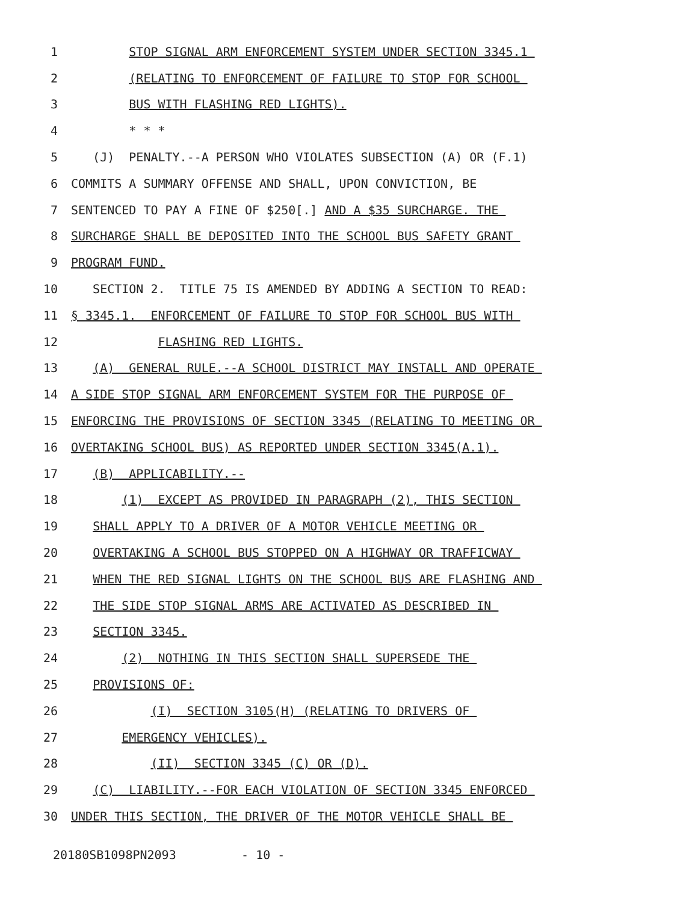1 STOP SIGNAL ARM ENFORCEMENT SYSTEM UNDER SECTION 3345.1
2 (RELATING TO ENFORCEMENT OF FAILURE TO STOP FOR SCHOOL
3 BUS WITH FLASHING RED LIGHTS).
4 * * *
5 (J) PENALTY.--A PERSON WHO VIOLATES SUBSECTION (A) OR (F.1)
6 COMMITS A SUMMARY OFFENSE AND SHALL, UPON CONVICTION, BE
7 SENTENCED TO PAY A FINE OF $250[.] AND A $35 SURCHARGE. THE
8 SURCHARGE SHALL BE DEPOSITED INTO THE SCHOOL BUS SAFETY GRANT
9 PROGRAM FUND.
10 SECTION 2. TITLE 75 IS AMENDED BY ADDING A SECTION TO READ:
11 § 3345.1. ENFORCEMENT OF FAILURE TO STOP FOR SCHOOL BUS WITH
12 FLASHING RED LIGHTS.
13 (A) GENERAL RULE.--A SCHOOL DISTRICT MAY INSTALL AND OPERATE
14 A SIDE STOP SIGNAL ARM ENFORCEMENT SYSTEM FOR THE PURPOSE OF
15 ENFORCING THE PROVISIONS OF SECTION 3345 (RELATING TO MEETING OR
16 OVERTAKING SCHOOL BUS) AS REPORTED UNDER SECTION 3345(A.1).
17 (B) APPLICABILITY.--
18 (1) EXCEPT AS PROVIDED IN PARAGRAPH (2), THIS SECTION
19 SHALL APPLY TO A DRIVER OF A MOTOR VEHICLE MEETING OR
20 OVERTAKING A SCHOOL BUS STOPPED ON A HIGHWAY OR TRAFFICWAY
21 WHEN THE RED SIGNAL LIGHTS ON THE SCHOOL BUS ARE FLASHING AND
22 THE SIDE STOP SIGNAL ARMS ARE ACTIVATED AS DESCRIBED IN
23 SECTION 3345.
24 (2) NOTHING IN THIS SECTION SHALL SUPERSEDE THE
25 PROVISIONS OF:
26 (I) SECTION 3105(H) (RELATING TO DRIVERS OF
27 EMERGENCY VEHICLES).
28 (II) SECTION 3345 (C) OR (D).
29 (C) LIABILITY.--FOR EACH VIOLATION OF SECTION 3345 ENFORCED
30 UNDER THIS SECTION, THE DRIVER OF THE MOTOR VEHICLE SHALL BE
20180SB1098PN2093 - 10 -